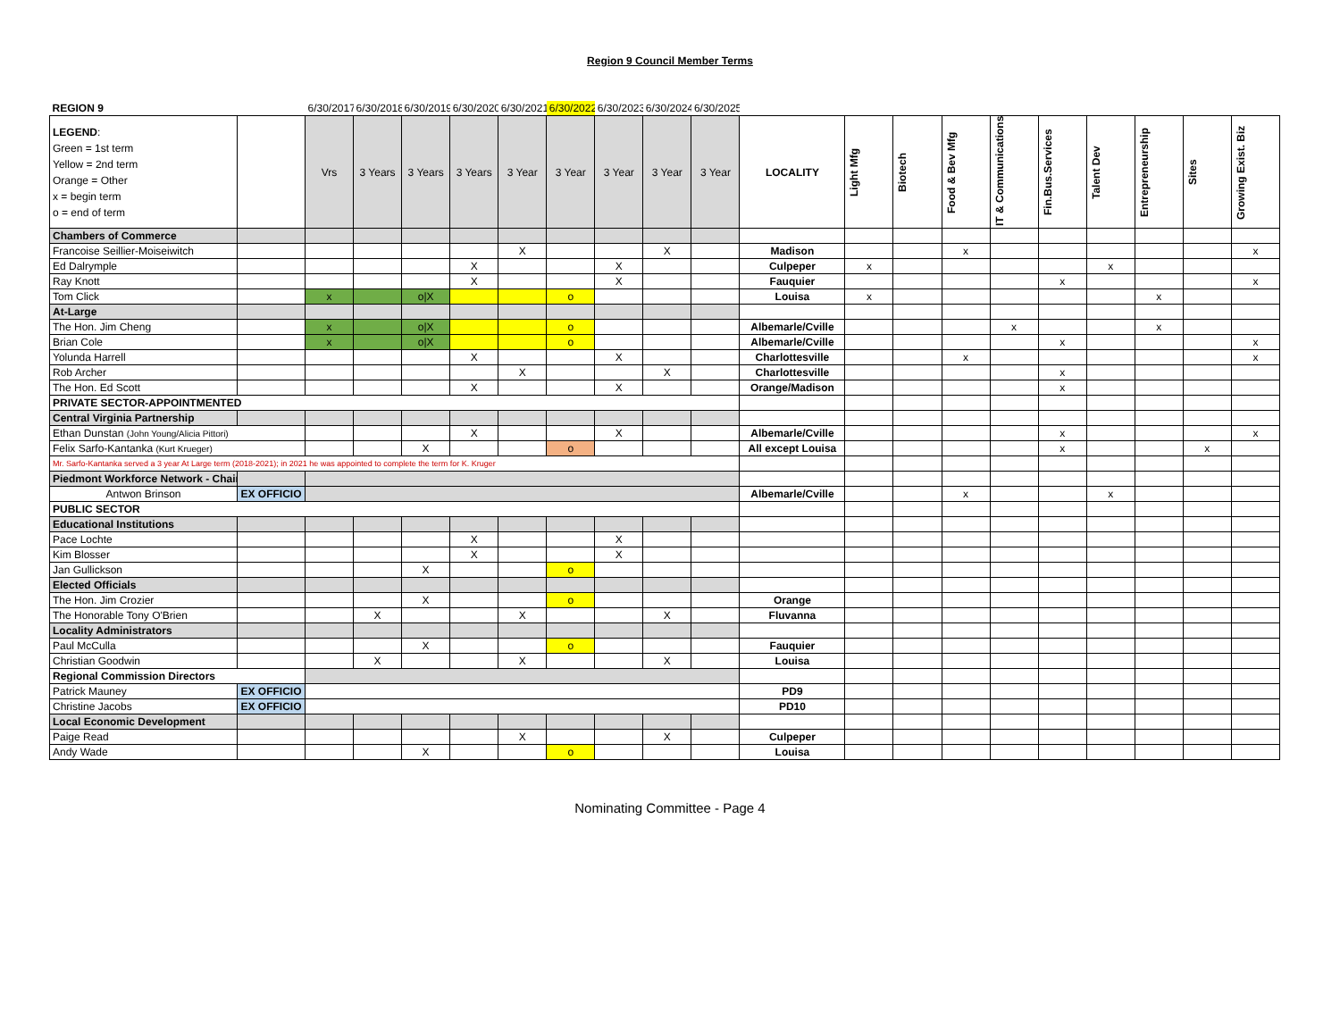Region 9 Council Member Terms
| REGION 9 | | 6/30/2017 | 6/30/2018 | 6/30/2019 | 6/30/2020 | 6/30/2021 | 6/30/2022 | 6/30/2023 | 6/30/2024 | 6/30/2025 | | | | | | | | | | |
| LEGEND : Green = 1st term Yellow = 2nd term Orange = Other x = begin term o = end of term | | Vrs | 3 Years | 3 Years | 3 Years | 3 Year | 3 Year | 3 Year | 3 Year | 3 Year | LOCALITY | Light Mfg | Biotech | Food & Bev Mfg | IT & Communications | Fin.Bus.Services | Talent Dev | Entrepreneurship | Sites | Growing Exist. Biz |
| Chambers of Commerce | | | | | | | | | | | | | | | | | | | | |
| Francoise Seillier-Moiseiwitch | | | | | | X | | | X | | Madison | | | x | | | | | | x |
| Ed Dalrymple | | | | | X | | | X | | | Culpeper | x | | | | | x | | | |
| Ray Knott | | | | | X | | | X | | | Fauquier | | | | | x | | | | x |
| Tom Click | | x | | o/X | | | o | | | | Louisa | x | | | | | | x | | |
| At-Large | | | | | | | | | | | | | | | | | | | | |
| The Hon. Jim Cheng | | x | | o/X | | | o | | | | Albemarle/Cville | | | | x | | | x | | |
| Brian Cole | | x | | o/X | | | o | | | | Albemarle/Cville | | | | | x | | | | x |
| Yolunda Harrell | | | | | X | | | X | | | Charlottesville | | | x | | | | | | x |
| Rob Archer | | | | | | X | | | X | | Charlottesville | | | | | x | | | | |
| The Hon. Ed Scott | | | | | X | | | X | | | Orange/Madison | | | | | x | | | | |
| PRIVATE SECTOR-APPOINTMENTED | | | | | | | | | | | | | | | | | | | | |
| Central Virginia Partnership | | | | | | | | | | | | | | | | | | | | |
| Ethan Dunstan (John Young/Alicia Pittori) | | | | | X | | | X | | | Albemarle/Cville | | | | | x | | | | x |
| Felix Sarfo-Kantanka (Kurt Krueger) | | | | X | | | o | | | | All except Louisa | | | | | x | | | x | |
| Mr. Sarfo-Kantanka served a 3 year At Large term (2018-2021); in 2021 he was appointed to complete the term for K. Kruger | | | | | | | | | | | | | | | | | | | | |
| Piedmont Workforce Network - Chair | | | | | | | | | | | | | | | | | | | | |
| Antwon Brinson | EX OFFICIO | | | | | | | | | | Albemarle/Cville | | | x | | | x | | | |
| PUBLIC SECTOR | | | | | | | | | | | | | | | | | | | | |
| Educational Institutions | | | | | | | | | | | | | | | | | | | | |
| Pace Lochte | | | | | X | | | X | | | | | | | | | | | | |
| Kim Blosser | | | | | X | | | X | | | | | | | | | | | | |
| Jan Gullickson | | | | X | | | o | | | | | | | | | | | | | |
| Elected Officials | | | | | | | | | | | | | | | | | | | | |
| The Hon. Jim Crozier | | | | X | | | o | | | | Orange | | | | | | | | | |
| The Honorable Tony O'Brien | | | X | | | X | | | X | | Fluvanna | | | | | | | | | |
| Locality Administrators | | | | | | | | | | | | | | | | | | | | |
| Paul McCulla | | | | X | | | o | | | | Fauquier | | | | | | | | | |
| Christian Goodwin | | | X | | | X | | | X | | Louisa | | | | | | | | | |
| Regional Commission Directors | | | | | | | | | | | | | | | | | | | | |
| Patrick Mauney | EX OFFICIO | | | | | | | | | | PD9 | | | | | | | | | |
| Christine Jacobs | EX OFFICIO | | | | | | | | | | PD10 | | | | | | | | | |
| Local Economic Development | | | | | | | | | | | | | | | | | | | | |
| Paige Read | | | | | | X | | | X | | Culpeper | | | | | | | | | |
| Andy Wade | | | | X | | | o | | | | Louisa | | | | | | | | | |
Nominating Committee - Page 4